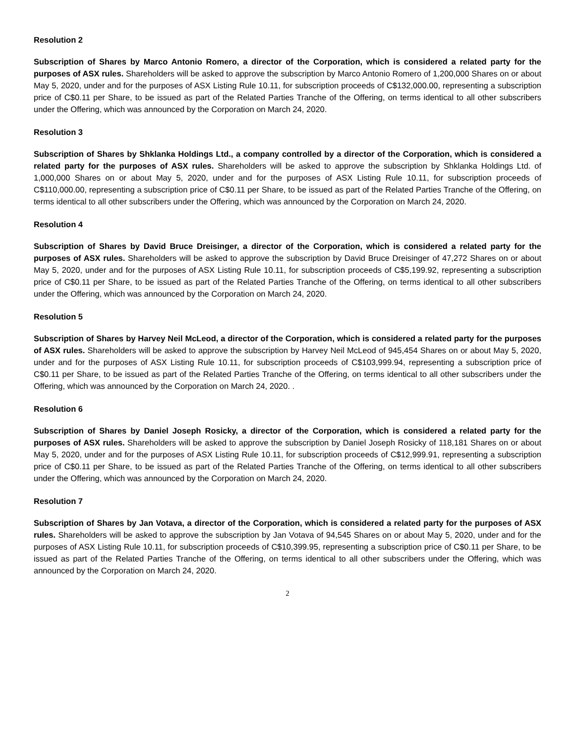Resolution 2
Subscription of Shares by Marco Antonio Romero, a director of the Corporation, which is considered a related party for the purposes of ASX rules. Shareholders will be asked to approve the subscription by Marco Antonio Romero of 1,200,000 Shares on or about May 5, 2020, under and for the purposes of ASX Listing Rule 10.11, for subscription proceeds of C$132,000.00, representing a subscription price of C$0.11 per Share, to be issued as part of the Related Parties Tranche of the Offering, on terms identical to all other subscribers under the Offering, which was announced by the Corporation on March 24, 2020.
Resolution 3
Subscription of Shares by Shklanka Holdings Ltd., a company controlled by a director of the Corporation, which is considered a related party for the purposes of ASX rules. Shareholders will be asked to approve the subscription by Shklanka Holdings Ltd. of 1,000,000 Shares on or about May 5, 2020, under and for the purposes of ASX Listing Rule 10.11, for subscription proceeds of C$110,000.00, representing a subscription price of C$0.11 per Share, to be issued as part of the Related Parties Tranche of the Offering, on terms identical to all other subscribers under the Offering, which was announced by the Corporation on March 24, 2020.
Resolution 4
Subscription of Shares by David Bruce Dreisinger, a director of the Corporation, which is considered a related party for the purposes of ASX rules. Shareholders will be asked to approve the subscription by David Bruce Dreisinger of 47,272 Shares on or about May 5, 2020, under and for the purposes of ASX Listing Rule 10.11, for subscription proceeds of C$5,199.92, representing a subscription price of C$0.11 per Share, to be issued as part of the Related Parties Tranche of the Offering, on terms identical to all other subscribers under the Offering, which was announced by the Corporation on March 24, 2020.
Resolution 5
Subscription of Shares by Harvey Neil McLeod, a director of the Corporation, which is considered a related party for the purposes of ASX rules. Shareholders will be asked to approve the subscription by Harvey Neil McLeod of 945,454 Shares on or about May 5, 2020, under and for the purposes of ASX Listing Rule 10.11, for subscription proceeds of C$103,999.94, representing a subscription price of C$0.11 per Share, to be issued as part of the Related Parties Tranche of the Offering, on terms identical to all other subscribers under the Offering, which was announced by the Corporation on March 24, 2020. .
Resolution 6
Subscription of Shares by Daniel Joseph Rosicky, a director of the Corporation, which is considered a related party for the purposes of ASX rules. Shareholders will be asked to approve the subscription by Daniel Joseph Rosicky of 118,181 Shares on or about May 5, 2020, under and for the purposes of ASX Listing Rule 10.11, for subscription proceeds of C$12,999.91, representing a subscription price of C$0.11 per Share, to be issued as part of the Related Parties Tranche of the Offering, on terms identical to all other subscribers under the Offering, which was announced by the Corporation on March 24, 2020.
Resolution 7
Subscription of Shares by Jan Votava, a director of the Corporation, which is considered a related party for the purposes of ASX rules. Shareholders will be asked to approve the subscription by Jan Votava of 94,545 Shares on or about May 5, 2020, under and for the purposes of ASX Listing Rule 10.11, for subscription proceeds of C$10,399.95, representing a subscription price of C$0.11 per Share, to be issued as part of the Related Parties Tranche of the Offering, on terms identical to all other subscribers under the Offering, which was announced by the Corporation on March 24, 2020.
2